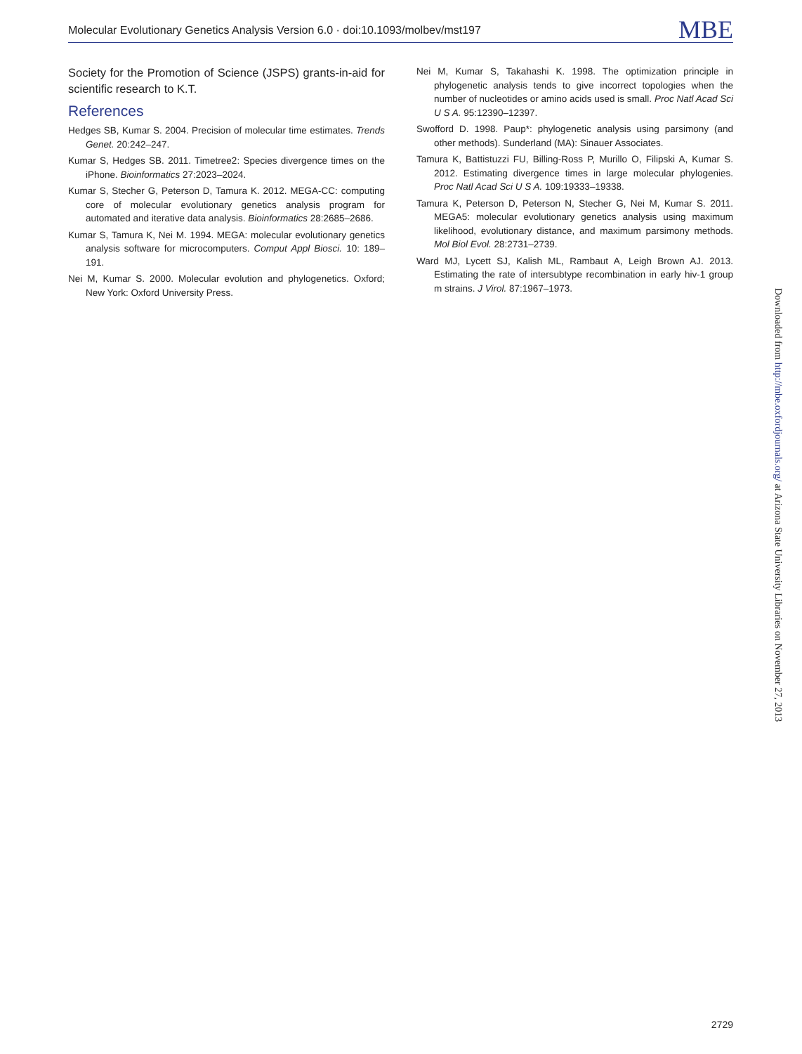Molecular Evolutionary Genetics Analysis Version 6.0 · doi:10.1093/molbev/mst197 MBE
Society for the Promotion of Science (JSPS) grants-in-aid for scientific research to K.T.
References
Hedges SB, Kumar S. 2004. Precision of molecular time estimates. Trends Genet. 20:242–247.
Kumar S, Hedges SB. 2011. Timetree2: Species divergence times on the iPhone. Bioinformatics 27:2023–2024.
Kumar S, Stecher G, Peterson D, Tamura K. 2012. MEGA-CC: computing core of molecular evolutionary genetics analysis program for automated and iterative data analysis. Bioinformatics 28:2685–2686.
Kumar S, Tamura K, Nei M. 1994. MEGA: molecular evolutionary genetics analysis software for microcomputers. Comput Appl Biosci. 10: 189–191.
Nei M, Kumar S. 2000. Molecular evolution and phylogenetics. Oxford; New York: Oxford University Press.
Nei M, Kumar S, Takahashi K. 1998. The optimization principle in phylogenetic analysis tends to give incorrect topologies when the number of nucleotides or amino acids used is small. Proc Natl Acad Sci U S A. 95:12390–12397.
Swofford D. 1998. Paup*: phylogenetic analysis using parsimony (and other methods). Sunderland (MA): Sinauer Associates.
Tamura K, Battistuzzi FU, Billing-Ross P, Murillo O, Filipski A, Kumar S. 2012. Estimating divergence times in large molecular phylogenies. Proc Natl Acad Sci U S A. 109:19333–19338.
Tamura K, Peterson D, Peterson N, Stecher G, Nei M, Kumar S. 2011. MEGA5: molecular evolutionary genetics analysis using maximum likelihood, evolutionary distance, and maximum parsimony methods. Mol Biol Evol. 28:2731–2739.
Ward MJ, Lycett SJ, Kalish ML, Rambaut A, Leigh Brown AJ. 2013. Estimating the rate of intersubtype recombination in early hiv-1 group m strains. J Virol. 87:1967–1973.
Downloaded from http://mbe.oxfordjournals.org/ at Arizona State University Libraries on November 27, 2013
2729